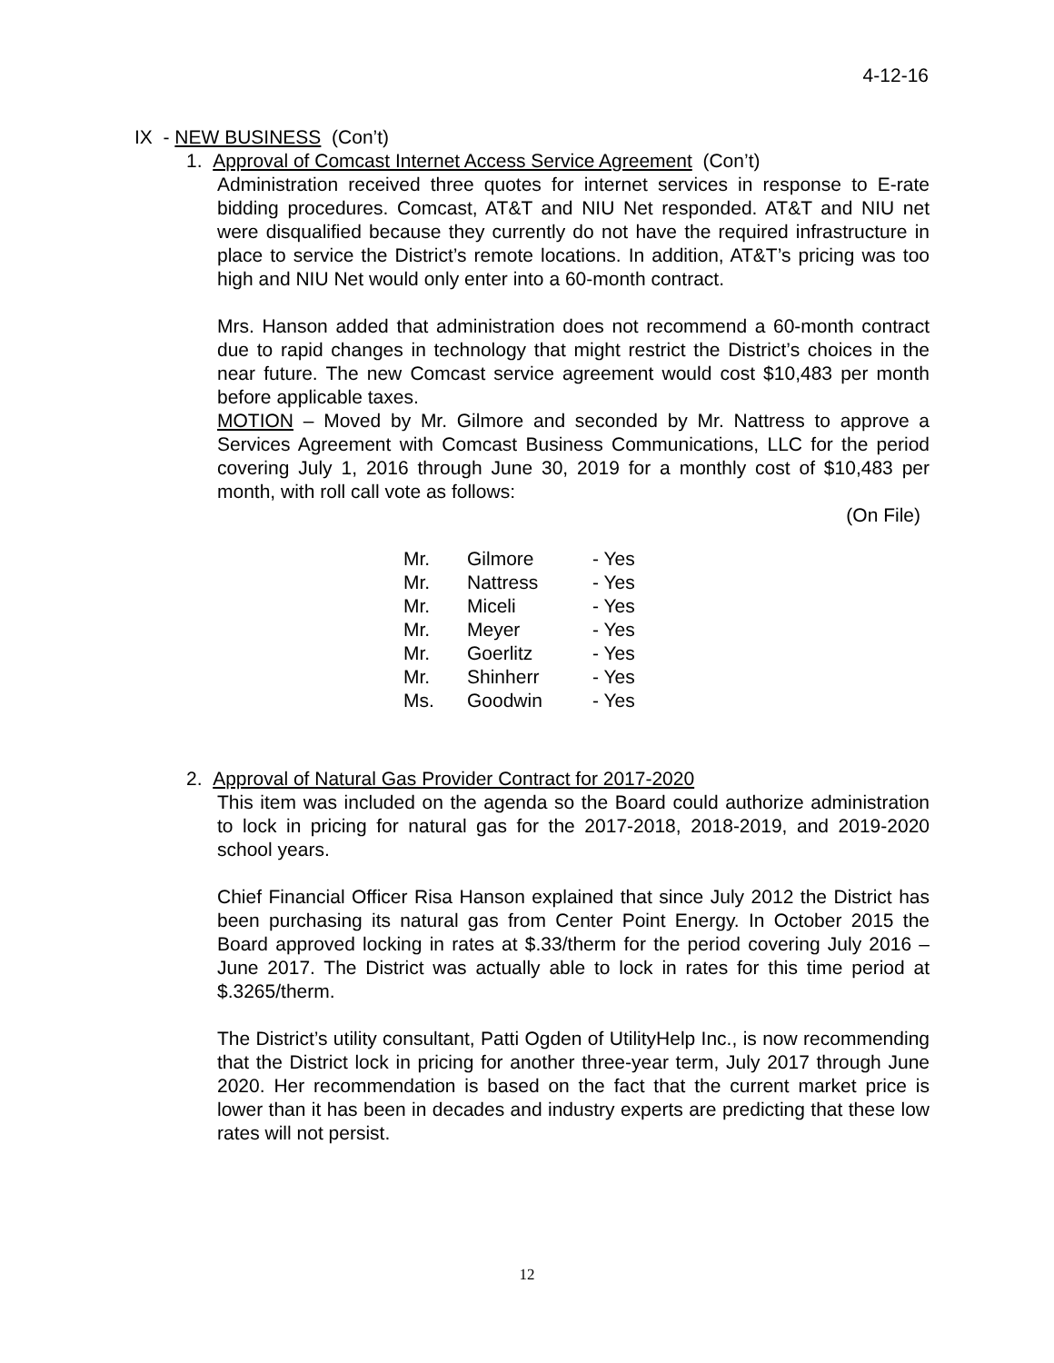4-12-16
IX - NEW BUSINESS (Con’t)
1. Approval of Comcast Internet Access Service Agreement (Con’t)
Administration received three quotes for internet services in response to E-rate bidding procedures. Comcast, AT&T and NIU Net responded. AT&T and NIU net were disqualified because they currently do not have the required infrastructure in place to service the District’s remote locations. In addition, AT&T’s pricing was too high and NIU Net would only enter into a 60-month contract.
Mrs. Hanson added that administration does not recommend a 60-month contract due to rapid changes in technology that might restrict the District’s choices in the near future. The new Comcast service agreement would cost $10,483 per month before applicable taxes.
MOTION – Moved by Mr. Gilmore and seconded by Mr. Nattress to approve a Services Agreement with Comcast Business Communications, LLC for the period covering July 1, 2016 through June 30, 2019 for a monthly cost of $10,483 per month, with roll call vote as follows:
(On File)
| Mr. | Gilmore | - Yes |
| Mr. | Nattress | - Yes |
| Mr. | Miceli | - Yes |
| Mr. | Meyer | - Yes |
| Mr. | Goerlitz | - Yes |
| Mr. | Shinherr | - Yes |
| Ms. | Goodwin | - Yes |
2. Approval of Natural Gas Provider Contract for 2017-2020
This item was included on the agenda so the Board could authorize administration to lock in pricing for natural gas for the 2017-2018, 2018-2019, and 2019-2020 school years.
Chief Financial Officer Risa Hanson explained that since July 2012 the District has been purchasing its natural gas from Center Point Energy. In October 2015 the Board approved locking in rates at $.33/therm for the period covering July 2016 – June 2017. The District was actually able to lock in rates for this time period at $.3265/therm.
The District’s utility consultant, Patti Ogden of UtilityHelp Inc., is now recommending that the District lock in pricing for another three-year term, July 2017 through June 2020. Her recommendation is based on the fact that the current market price is lower than it has been in decades and industry experts are predicting that these low rates will not persist.
12